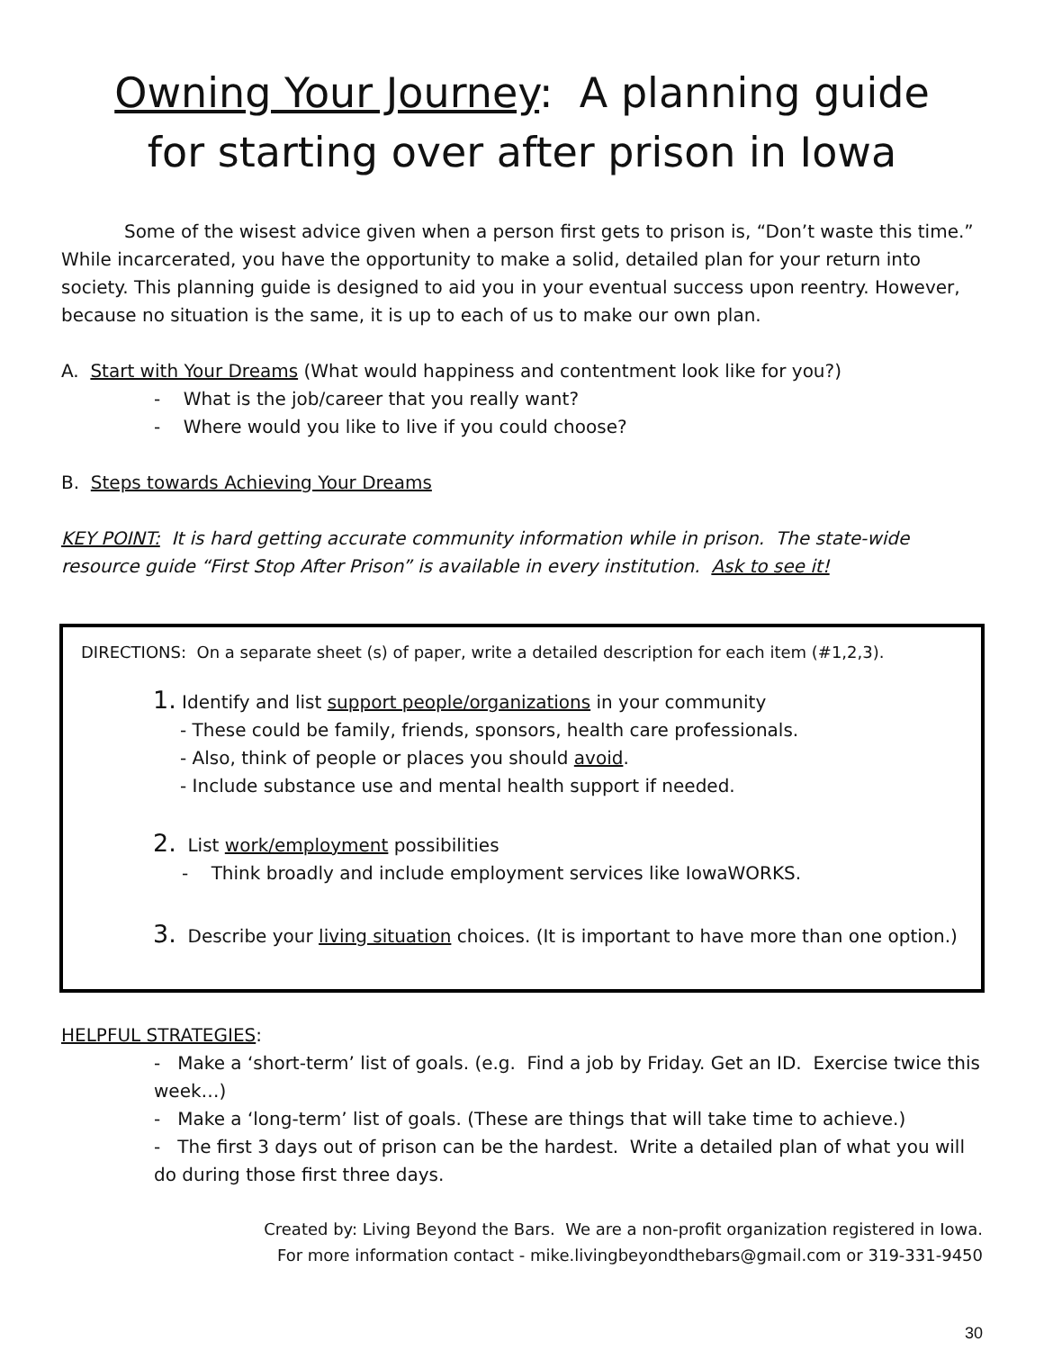Owning Your Journey: A planning guide
for starting over after prison in Iowa
Some of the wisest advice given when a person first gets to prison is, “Don’t waste this time.” While incarcerated, you have the opportunity to make a solid, detailed plan for your return into society. This planning guide is designed to aid you in your eventual success upon reentry. However, because no situation is the same, it is up to each of us to make our own plan.
A. Start with Your Dreams (What would happiness and contentment look like for you?)
- What is the job/career that you really want?
- Where would you like to live if you could choose?
B. Steps towards Achieving Your Dreams
KEY POINT: It is hard getting accurate community information while in prison. The state-wide resource guide “First Stop After Prison” is available in every institution. Ask to see it!
DIRECTIONS: On a separate sheet (s) of paper, write a detailed description for each item (#1,2,3).
1. Identify and list support people/organizations in your community
- These could be family, friends, sponsors, health care professionals.
- Also, think of people or places you should avoid.
- Include substance use and mental health support if needed.
2. List work/employment possibilities
- Think broadly and include employment services like IowaWORKS.
3. Describe your living situation choices. (It is important to have more than one option.)
HELPFUL STRATEGIES:
- Make a ‘short-term’ list of goals. (e.g. Find a job by Friday. Get an ID. Exercise twice this week…)
- Make a ‘long-term’ list of goals. (These are things that will take time to achieve.)
- The first 3 days out of prison can be the hardest. Write a detailed plan of what you will do during those first three days.
Created by: Living Beyond the Bars. We are a non-profit organization registered in Iowa.
For more information contact - mike.livingbeyondthebars@gmail.com or 319-331-9450
30